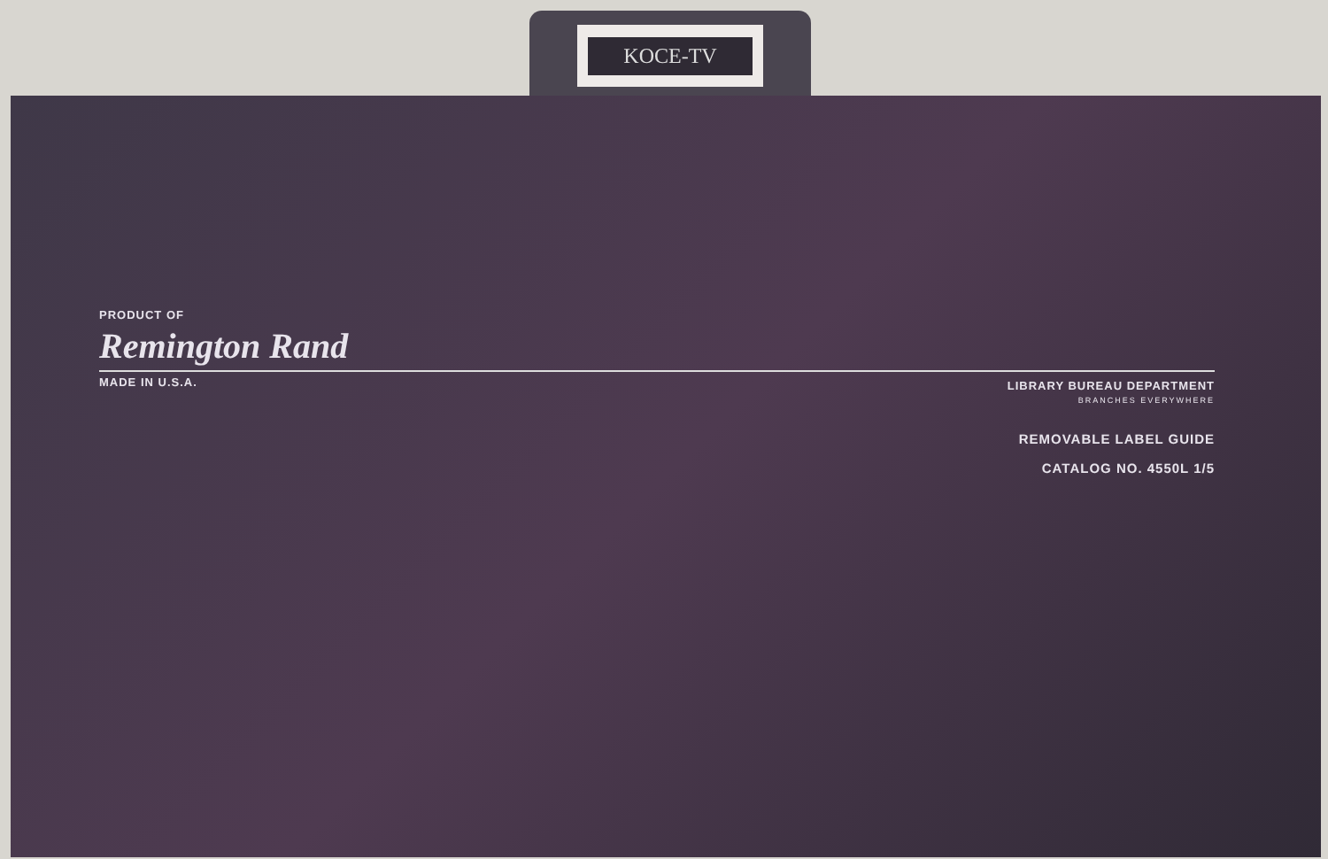KOCE-TV
PRODUCT OF
Remington Rand
MADE IN U.S.A.
LIBRARY BUREAU DEPARTMENT
BRANCHES EVERYWHERE
REMOVABLE LABEL GUIDE
CATALOG NO. 4550L 1/5